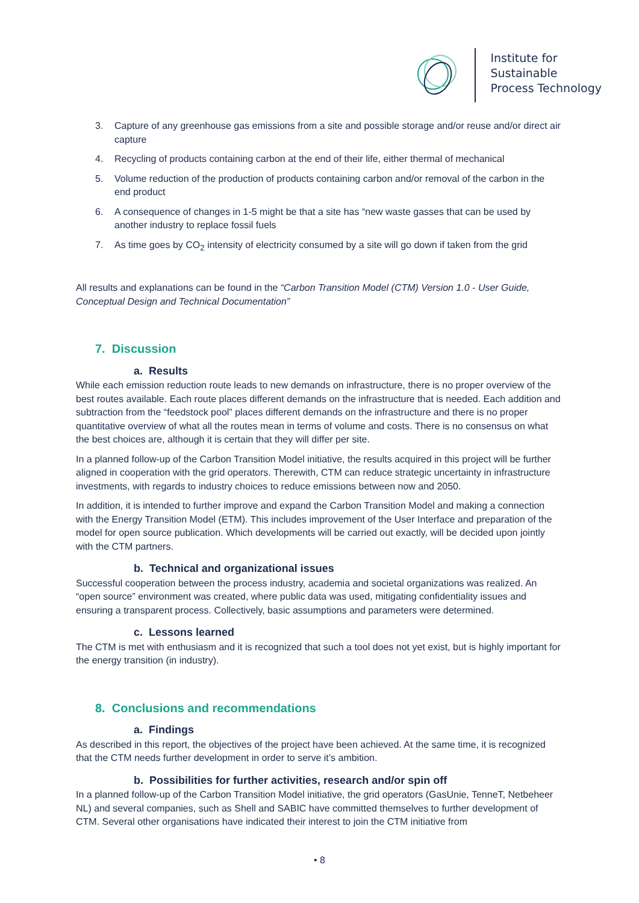Institute for
Sustainable
Process Technology
3. Capture of any greenhouse gas emissions from a site and possible storage and/or reuse and/or direct air capture
4. Recycling of products containing carbon at the end of their life, either thermal of mechanical
5. Volume reduction of the production of products containing carbon and/or removal of the carbon in the end product
6. A consequence of changes in 1-5 might be that a site has “new waste gasses that can be used by another industry to replace fossil fuels
7. As time goes by CO<sub>2</sub> intensity of electricity consumed by a site will go down if taken from the grid
All results and explanations can be found in the “Carbon Transition Model (CTM) Version 1.0 - User Guide, Conceptual Design and Technical Documentation”
7. Discussion
a. Results
While each emission reduction route leads to new demands on infrastructure, there is no proper overview of the best routes available. Each route places different demands on the infrastructure that is needed. Each addition and subtraction from the “feedstock pool” places different demands on the infrastructure and there is no proper quantitative overview of what all the routes mean in terms of volume and costs. There is no consensus on what the best choices are, although it is certain that they will differ per site.
In a planned follow-up of the Carbon Transition Model initiative, the results acquired in this project will be further aligned in cooperation with the grid operators. Therewith, CTM can reduce strategic uncertainty in infrastructure investments, with regards to industry choices to reduce emissions between now and 2050.
In addition, it is intended to further improve and expand the Carbon Transition Model and making a connection with the Energy Transition Model (ETM). This includes improvement of the User Interface and preparation of the model for open source publication. Which developments will be carried out exactly, will be decided upon jointly with the CTM partners.
b. Technical and organizational issues
Successful cooperation between the process industry, academia and societal organizations was realized. An “open source” environment was created, where public data was used, mitigating confidentiality issues and ensuring a transparent process. Collectively, basic assumptions and parameters were determined.
c. Lessons learned
The CTM is met with enthusiasm and it is recognized that such a tool does not yet exist, but is highly important for the energy transition (in industry).
8. Conclusions and recommendations
a. Findings
As described in this report, the objectives of the project have been achieved. At the same time, it is recognized that the CTM needs further development in order to serve it’s ambition.
b. Possibilities for further activities, research and/or spin off
In a planned follow-up of the Carbon Transition Model initiative, the grid operators (GasUnie, TenneT, Netbeheer NL) and several companies, such as Shell and SABIC have committed themselves to further development of CTM. Several other organisations have indicated their interest to join the CTM initiative from
• 8